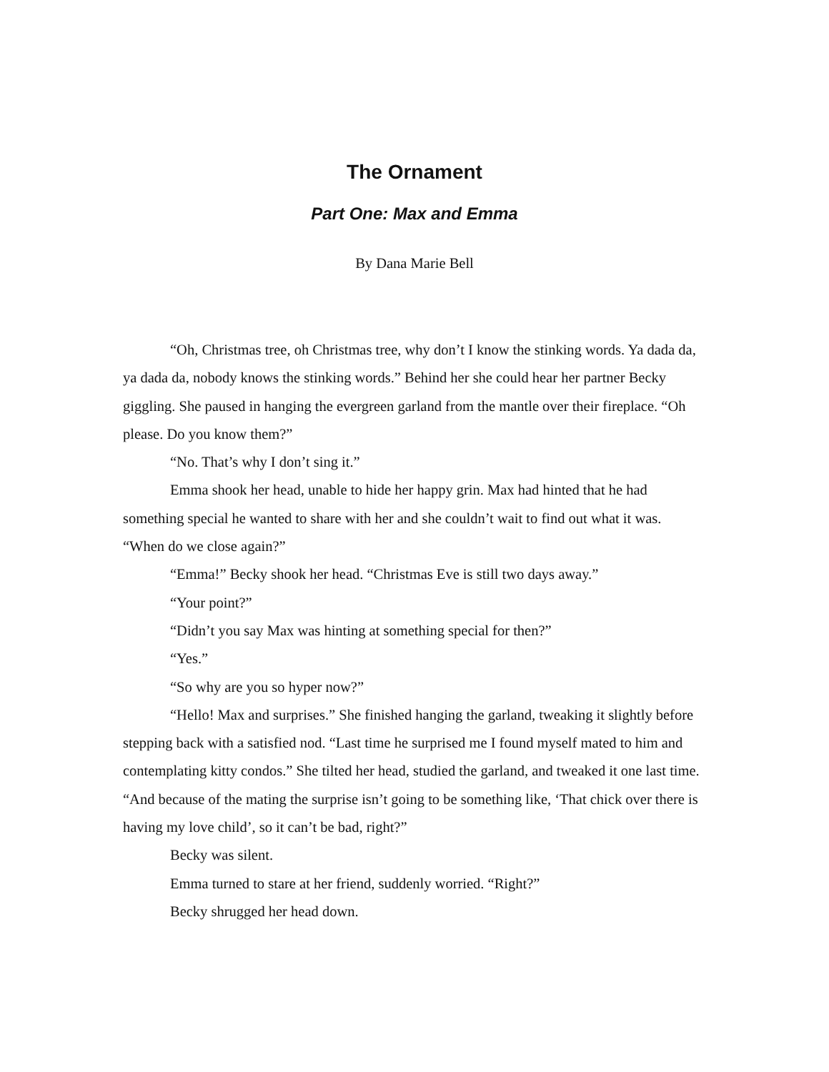The Ornament
Part One: Max and Emma
By Dana Marie Bell
“Oh, Christmas tree, oh Christmas tree, why don’t I know the stinking words. Ya dada da, ya dada da, nobody knows the stinking words.” Behind her she could hear her partner Becky giggling. She paused in hanging the evergreen garland from the mantle over their fireplace. “Oh please. Do you know them?”
“No. That’s why I don’t sing it.”
Emma shook her head, unable to hide her happy grin. Max had hinted that he had something special he wanted to share with her and she couldn’t wait to find out what it was. “When do we close again?”
“Emma!” Becky shook her head. “Christmas Eve is still two days away.”
“Your point?”
“Didn’t you say Max was hinting at something special for then?”
“Yes.”
“So why are you so hyper now?”
“Hello! Max and surprises.” She finished hanging the garland, tweaking it slightly before stepping back with a satisfied nod. “Last time he surprised me I found myself mated to him and contemplating kitty condos.” She tilted her head, studied the garland, and tweaked it one last time. “And because of the mating the surprise isn’t going to be something like, ‘That chick over there is having my love child’, so it can’t be bad, right?”
Becky was silent.
Emma turned to stare at her friend, suddenly worried. “Right?”
Becky shrugged her head down.